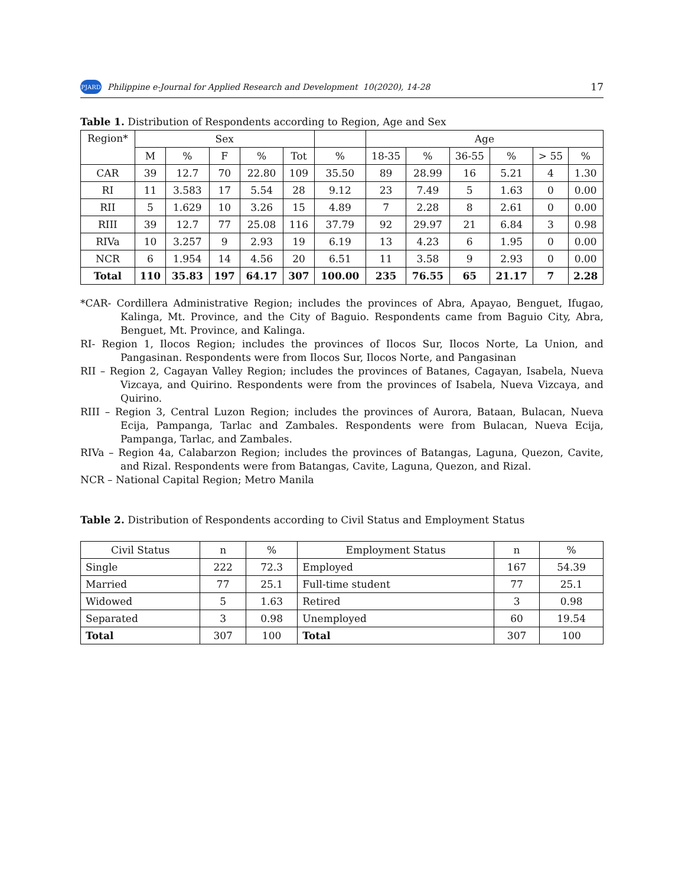PJARD Philippine e-Journal for Applied Research and Development 10(2020), 14-28 17
Table 1. Distribution of Respondents according to Region, Age and Sex
| Region* | Sex | | | | | | Age | | | | | |
| --- | --- | --- | --- | --- | --- | --- | --- | --- | --- | --- | --- | --- |
| | M | % | F | % | Tot | % | 18-35 | % | 36-55 | % | > 55 | % |
| CAR | 39 | 12.7 | 70 | 22.80 | 109 | 35.50 | 89 | 28.99 | 16 | 5.21 | 4 | 1.30 |
| RI | 11 | 3.583 | 17 | 5.54 | 28 | 9.12 | 23 | 7.49 | 5 | 1.63 | 0 | 0.00 |
| RII | 5 | 1.629 | 10 | 3.26 | 15 | 4.89 | 7 | 2.28 | 8 | 2.61 | 0 | 0.00 |
| RIII | 39 | 12.7 | 77 | 25.08 | 116 | 37.79 | 92 | 29.97 | 21 | 6.84 | 3 | 0.98 |
| RIVa | 10 | 3.257 | 9 | 2.93 | 19 | 6.19 | 13 | 4.23 | 6 | 1.95 | 0 | 0.00 |
| NCR | 6 | 1.954 | 14 | 4.56 | 20 | 6.51 | 11 | 3.58 | 9 | 2.93 | 0 | 0.00 |
| Total | 110 | 35.83 | 197 | 64.17 | 307 | 100.00 | 235 | 76.55 | 65 | 21.17 | 7 | 2.28 |
*CAR- Cordillera Administrative Region; includes the provinces of Abra, Apayao, Benguet, Ifugao, Kalinga, Mt. Province, and the City of Baguio. Respondents came from Baguio City, Abra, Benguet, Mt. Province, and Kalinga.
RI- Region 1, Ilocos Region; includes the provinces of Ilocos Sur, Ilocos Norte, La Union, and Pangasinan. Respondents were from Ilocos Sur, Ilocos Norte, and Pangasinan
RII – Region 2, Cagayan Valley Region; includes the provinces of Batanes, Cagayan, Isabela, Nueva Vizcaya, and Quirino. Respondents were from the provinces of Isabela, Nueva Vizcaya, and Quirino.
RIII – Region 3, Central Luzon Region; includes the provinces of Aurora, Bataan, Bulacan, Nueva Ecija, Pampanga, Tarlac and Zambales. Respondents were from Bulacan, Nueva Ecija, Pampanga, Tarlac, and Zambales.
RIVa – Region 4a, Calabarzon Region; includes the provinces of Batangas, Laguna, Quezon, Cavite, and Rizal. Respondents were from Batangas, Cavite, Laguna, Quezon, and Rizal.
NCR – National Capital Region; Metro Manila
Table 2. Distribution of Respondents according to Civil Status and Employment Status
| Civil Status | n | % | Employment Status | n | % |
| Single | 222 | 72.3 | Employed | 167 | 54.39 |
| Married | 77 | 25.1 | Full-time student | 77 | 25.1 |
| Widowed | 5 | 1.63 | Retired | 3 | 0.98 |
| Separated | 3 | 0.98 | Unemployed | 60 | 19.54 |
| Total | 307 | 100 | Total | 307 | 100 |